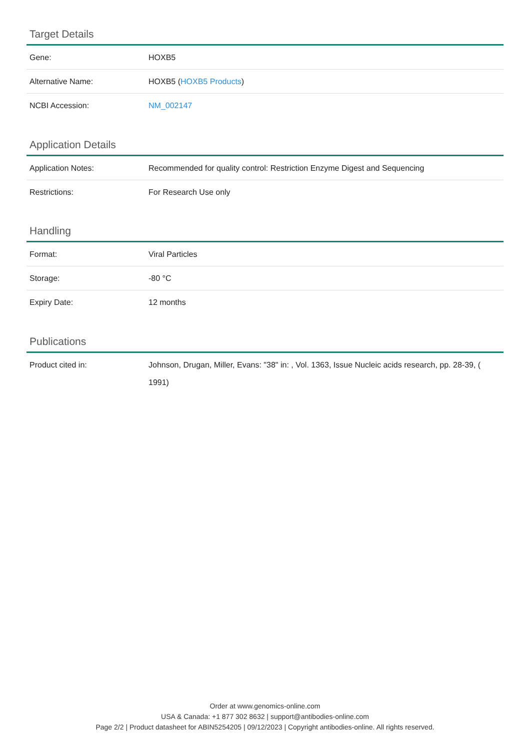Target Details
| Gene: | HOXB5 |
| Alternative Name: | HOXB5 ( HOXB5 Products ) |
| NCBI Accession: | NM_002147 |
Application Details
| Application Notes: | Recommended for quality control: Restriction Enzyme Digest and Sequencing |
| Restrictions: | For Research Use only |
Handling
| Format: | Viral Particles |
| Storage: | -80 °C |
| Expiry Date: | 12 months |
Publications
| Product cited in: | Johnson, Drugan, Miller, Evans: "38" in: , Vol. 1363, Issue Nucleic acids research, pp. 28-39, ( 1991) |
Order at www.genomics-online.com
USA & Canada: +1 877 302 8632 | support@antibodies-online.com
Page 2/2 | Product datasheet for ABIN5254205 | 09/12/2023 | Copyright antibodies-online. All rights reserved.